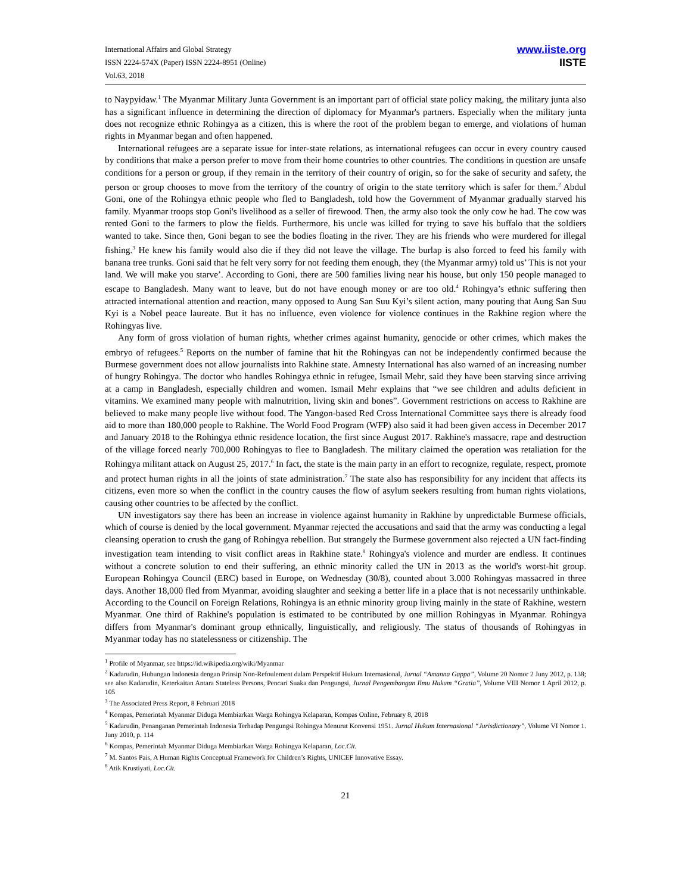International Affairs and Global Strategy
ISSN 2224-574X (Paper) ISSN 2224-8951 (Online)
Vol.63, 2018
www.iiste.org
IISTE
to Naypyidaw.<sup>1</sup> The Myanmar Military Junta Government is an important part of official state policy making, the military junta also has a significant influence in determining the direction of diplomacy for Myanmar's partners. Especially when the military junta does not recognize ethnic Rohingya as a citizen, this is where the root of the problem began to emerge, and violations of human rights in Myanmar began and often happened.
International refugees are a separate issue for inter-state relations, as international refugees can occur in every country caused by conditions that make a person prefer to move from their home countries to other countries. The conditions in question are unsafe conditions for a person or group, if they remain in the territory of their country of origin, so for the sake of security and safety, the person or group chooses to move from the territory of the country of origin to the state territory which is safer for them.<sup>2</sup> Abdul Goni, one of the Rohingya ethnic people who fled to Bangladesh, told how the Government of Myanmar gradually starved his family. Myanmar troops stop Goni's livelihood as a seller of firewood. Then, the army also took the only cow he had. The cow was rented Goni to the farmers to plow the fields. Furthermore, his uncle was killed for trying to save his buffalo that the soldiers wanted to take. Since then, Goni began to see the bodies floating in the river. They are his friends who were murdered for illegal fishing.<sup>3</sup> He knew his family would also die if they did not leave the village. The burlap is also forced to feed his family with banana tree trunks. Goni said that he felt very sorry for not feeding them enough, they (the Myanmar army) told us’ This is not your land. We will make you starve’. According to Goni, there are 500 families living near his house, but only 150 people managed to escape to Bangladesh. Many want to leave, but do not have enough money or are too old.<sup>4</sup> Rohingya’s ethnic suffering then attracted international attention and reaction, many opposed to Aung San Suu Kyi’s silent action, many pouting that Aung San Suu Kyi is a Nobel peace laureate. But it has no influence, even violence for violence continues in the Rakhine region where the Rohingyas live.
Any form of gross violation of human rights, whether crimes against humanity, genocide or other crimes, which makes the embryo of refugees.<sup>5</sup> Reports on the number of famine that hit the Rohingyas can not be independently confirmed because the Burmese government does not allow journalists into Rakhine state. Amnesty International has also warned of an increasing number of hungry Rohingya. The doctor who handles Rohingya ethnic in refugee, Ismail Mehr, said they have been starving since arriving at a camp in Bangladesh, especially children and women. Ismail Mehr explains that “we see children and adults deficient in vitamins. We examined many people with malnutrition, living skin and bones”. Government restrictions on access to Rakhine are believed to make many people live without food. The Yangon-based Red Cross International Committee says there is already food aid to more than 180,000 people to Rakhine. The World Food Program (WFP) also said it had been given access in December 2017 and January 2018 to the Rohingya ethnic residence location, the first since August 2017. Rakhine's massacre, rape and destruction of the village forced nearly 700,000 Rohingyas to flee to Bangladesh. The military claimed the operation was retaliation for the Rohingya militant attack on August 25, 2017.<sup>6</sup> In fact, the state is the main party in an effort to recognize, regulate, respect, promote and protect human rights in all the joints of state administration.<sup>7</sup> The state also has responsibility for any incident that affects its citizens, even more so when the conflict in the country causes the flow of asylum seekers resulting from human rights violations, causing other countries to be affected by the conflict.
UN investigators say there has been an increase in violence against humanity in Rakhine by unpredictable Burmese officials, which of course is denied by the local government. Myanmar rejected the accusations and said that the army was conducting a legal cleansing operation to crush the gang of Rohingya rebellion. But strangely the Burmese government also rejected a UN fact-finding investigation team intending to visit conflict areas in Rakhine state.<sup>8</sup> Rohingya's violence and murder are endless. It continues without a concrete solution to end their suffering, an ethnic minority called the UN in 2013 as the world's worst-hit group. European Rohingya Council (ERC) based in Europe, on Wednesday (30/8), counted about 3.000 Rohingyas massacred in three days. Another 18,000 fled from Myanmar, avoiding slaughter and seeking a better life in a place that is not necessarily unthinkable. According to the Council on Foreign Relations, Rohingya is an ethnic minority group living mainly in the state of Rakhine, western Myanmar. One third of Rakhine's population is estimated to be contributed by one million Rohingyas in Myanmar. Rohingya differs from Myanmar's dominant group ethnically, linguistically, and religiously. The status of thousands of Rohingyas in Myanmar today has no statelessness or citizenship. The
<sup>1</sup> Profile of Myanmar, see https://id.wikipedia.org/wiki/Myanmar
<sup>2</sup> Kadarudin, Hubungan Indonesia dengan Prinsip Non-Refoulement dalam Perspektif Hukum Internasional, Jurnal “Amanna Gappa”, Volume 20 Nomor 2 Juny 2012, p. 138; see also Kadarudin, Keterkaitan Antara Stateless Persons, Pencari Suaka dan Pengungsi, Jurnal Pengembangan Ilmu Hukum “Gratia”, Volume VIII Nomor 1 April 2012, p. 105
<sup>3</sup> The Associated Press Report, 8 Februari 2018
<sup>4</sup> Kompas, Pemerintah Myanmar Diduga Membiarkan Warga Rohingya Kelaparan, Kompas Online, February 8, 2018
<sup>5</sup> Kadarudin, Penanganan Pemerintah Indonesia Terhadap Pengungsi Rohingya Menurut Konvensi 1951. Jurnal Hukum Internasional “Jurisdictionary”, Volume VI Nomor 1. Juny 2010, p. 114
<sup>6</sup> Kompas, Pemerintah Myanmar Diduga Membiarkan Warga Rohingya Kelaparan, Loc.Cit.
<sup>7</sup> M. Santos Pais, A Human Rights Conceptual Framework for Children’s Rights, UNICEF Innovative Essay.
<sup>8</sup> Atik Krustiyati, Loc.Cit.
21